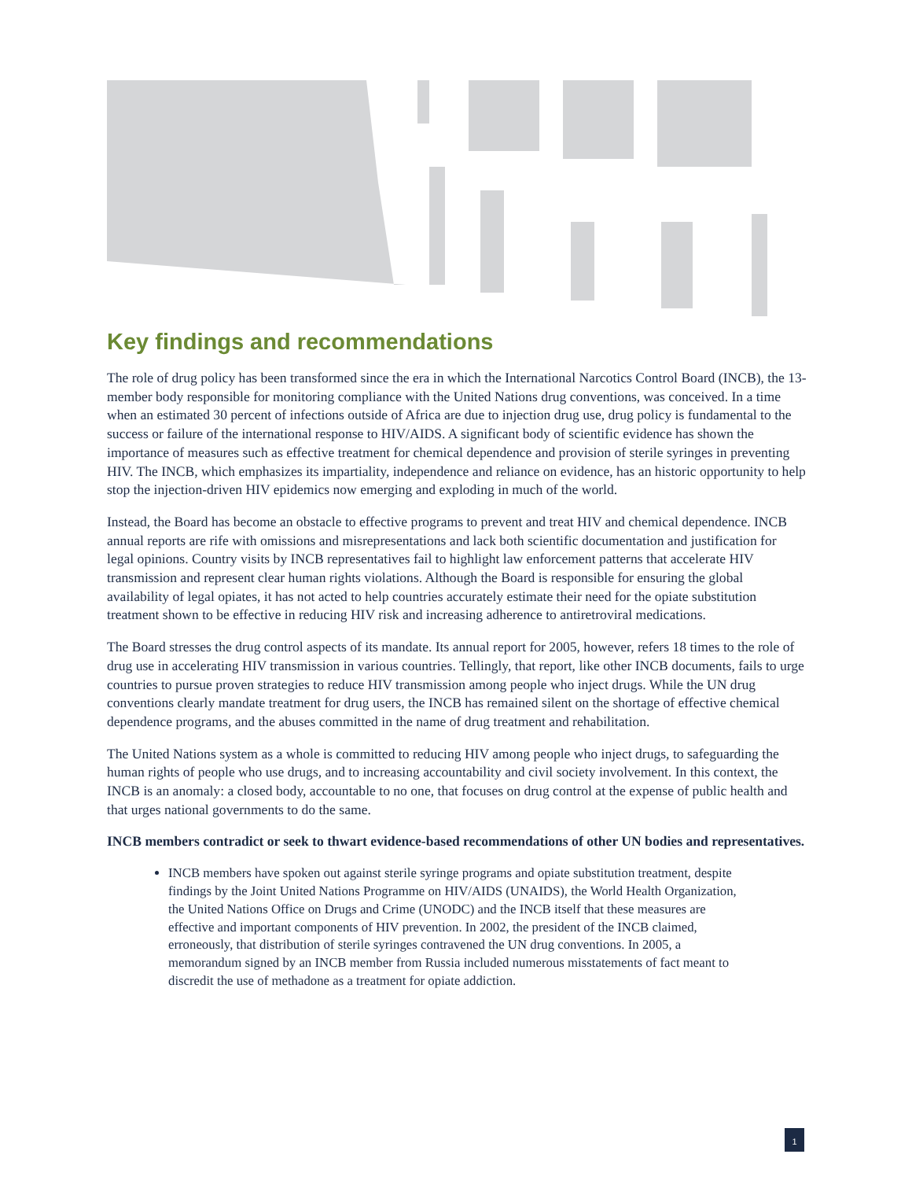Key findings and recommendations
The role of drug policy has been transformed since the era in which the International Narcotics Control Board (INCB), the 13-member body responsible for monitoring compliance with the United Nations drug conventions, was conceived. In a time when an estimated 30 percent of infections outside of Africa are due to injection drug use, drug policy is fundamental to the success or failure of the international response to HIV/AIDS. A significant body of scientific evidence has shown the importance of measures such as effective treatment for chemical dependence and provision of sterile syringes in preventing HIV. The INCB, which emphasizes its impartiality, independence and reliance on evidence, has an historic opportunity to help stop the injection-driven HIV epidemics now emerging and exploding in much of the world.
Instead, the Board has become an obstacle to effective programs to prevent and treat HIV and chemical dependence. INCB annual reports are rife with omissions and misrepresentations and lack both scientific documentation and justification for legal opinions. Country visits by INCB representatives fail to highlight law enforcement patterns that accelerate HIV transmission and represent clear human rights violations. Although the Board is responsible for ensuring the global availability of legal opiates, it has not acted to help countries accurately estimate their need for the opiate substitution treatment shown to be effective in reducing HIV risk and increasing adherence to antiretroviral medications.
The Board stresses the drug control aspects of its mandate. Its annual report for 2005, however, refers 18 times to the role of drug use in accelerating HIV transmission in various countries. Tellingly, that report, like other INCB documents, fails to urge countries to pursue proven strategies to reduce HIV transmission among people who inject drugs. While the UN drug conventions clearly mandate treatment for drug users, the INCB has remained silent on the shortage of effective chemical dependence programs, and the abuses committed in the name of drug treatment and rehabilitation.
The United Nations system as a whole is committed to reducing HIV among people who inject drugs, to safeguarding the human rights of people who use drugs, and to increasing accountability and civil society involvement. In this context, the INCB is an anomaly: a closed body, accountable to no one, that focuses on drug control at the expense of public health and that urges national governments to do the same.
INCB members contradict or seek to thwart evidence-based recommendations of other UN bodies and representatives.
INCB members have spoken out against sterile syringe programs and opiate substitution treatment, despite findings by the Joint United Nations Programme on HIV/AIDS (UNAIDS), the World Health Organization, the United Nations Office on Drugs and Crime (UNODC) and the INCB itself that these measures are effective and important components of HIV prevention. In 2002, the president of the INCB claimed, erroneously, that distribution of sterile syringes contravened the UN drug conventions. In 2005, a memorandum signed by an INCB member from Russia included numerous misstatements of fact meant to discredit the use of methadone as a treatment for opiate addiction.
1